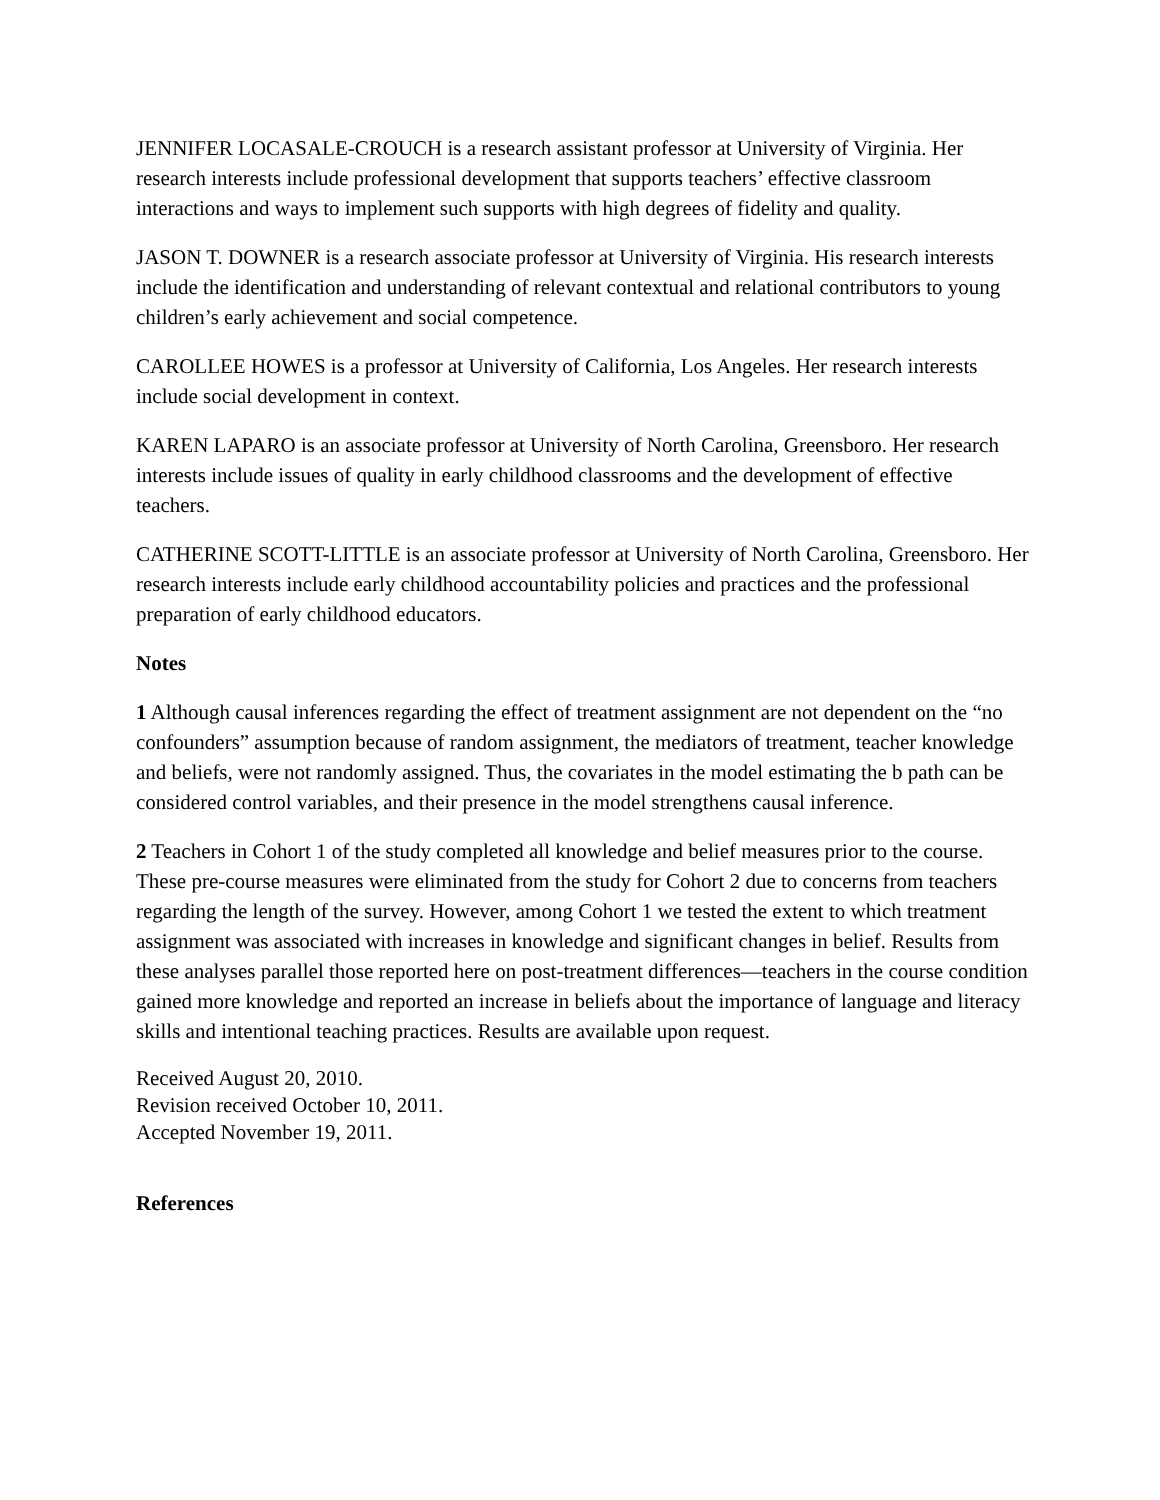JENNIFER LOCASALE-CROUCH is a research assistant professor at University of Virginia. Her research interests include professional development that supports teachers’ effective classroom interactions and ways to implement such supports with high degrees of fidelity and quality.
JASON T. DOWNER is a research associate professor at University of Virginia. His research interests include the identification and understanding of relevant contextual and relational contributors to young children’s early achievement and social competence.
CAROLLEE HOWES is a professor at University of California, Los Angeles. Her research interests include social development in context.
KAREN LAPARO is an associate professor at University of North Carolina, Greensboro. Her research interests include issues of quality in early childhood classrooms and the development of effective teachers.
CATHERINE SCOTT-LITTLE is an associate professor at University of North Carolina, Greensboro. Her research interests include early childhood accountability policies and practices and the professional preparation of early childhood educators.
Notes
1 Although causal inferences regarding the effect of treatment assignment are not dependent on the “no confounders” assumption because of random assignment, the mediators of treatment, teacher knowledge and beliefs, were not randomly assigned. Thus, the covariates in the model estimating the b path can be considered control variables, and their presence in the model strengthens causal inference.
2 Teachers in Cohort 1 of the study completed all knowledge and belief measures prior to the course. These pre-course measures were eliminated from the study for Cohort 2 due to concerns from teachers regarding the length of the survey. However, among Cohort 1 we tested the extent to which treatment assignment was associated with increases in knowledge and significant changes in belief. Results from these analyses parallel those reported here on post-treatment differences—teachers in the course condition gained more knowledge and reported an increase in beliefs about the importance of language and literacy skills and intentional teaching practices. Results are available upon request.
Received August 20, 2010.
Revision received October 10, 2011.
Accepted November 19, 2011.
References